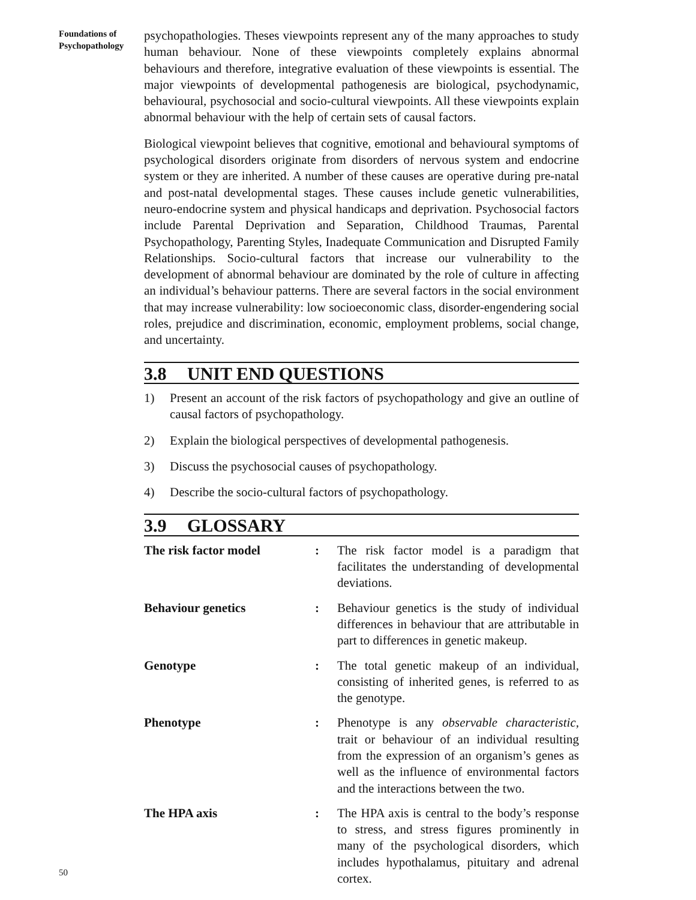Foundations of
Psychopathology
psychopathologies. Theses viewpoints represent any of the many approaches to study human behaviour. None of these viewpoints completely explains abnormal behaviours and therefore, integrative evaluation of these viewpoints is essential. The major viewpoints of developmental pathogenesis are biological, psychodynamic, behavioural, psychosocial and socio-cultural viewpoints. All these viewpoints explain abnormal behaviour with the help of certain sets of causal factors.
Biological viewpoint believes that cognitive, emotional and behavioural symptoms of psychological disorders originate from disorders of nervous system and endocrine system or they are inherited. A number of these causes are operative during pre-natal and post-natal developmental stages. These causes include genetic vulnerabilities, neuro-endocrine system and physical handicaps and deprivation. Psychosocial factors include Parental Deprivation and Separation, Childhood Traumas, Parental Psychopathology, Parenting Styles, Inadequate Communication and Disrupted Family Relationships. Socio-cultural factors that increase our vulnerability to the development of abnormal behaviour are dominated by the role of culture in affecting an individual’s behaviour patterns. There are several factors in the social environment that may increase vulnerability: low socioeconomic class, disorder-engendering social roles, prejudice and discrimination, economic, employment problems, social change, and uncertainty.
3.8 UNIT END QUESTIONS
1) Present an account of the risk factors of psychopathology and give an outline of causal factors of psychopathology.
2) Explain the biological perspectives of developmental pathogenesis.
3) Discuss the psychosocial causes of psychopathology.
4) Describe the socio-cultural factors of psychopathology.
3.9 GLOSSARY
The risk factor model : The risk factor model is a paradigm that facilitates the understanding of developmental deviations.
Behaviour genetics : Behaviour genetics is the study of individual differences in behaviour that are attributable in part to differences in genetic makeup.
Genotype : The total genetic makeup of an individual, consisting of inherited genes, is referred to as the genotype.
Phenotype : Phenotype is any observable characteristic, trait or behaviour of an individual resulting from the expression of an organism’s genes as well as the influence of environmental factors and the interactions between the two.
The HPA axis : The HPA axis is central to the body’s response to stress, and stress figures prominently in many of the psychological disorders, which includes hypothalamus, pituitary and adrenal cortex.
50